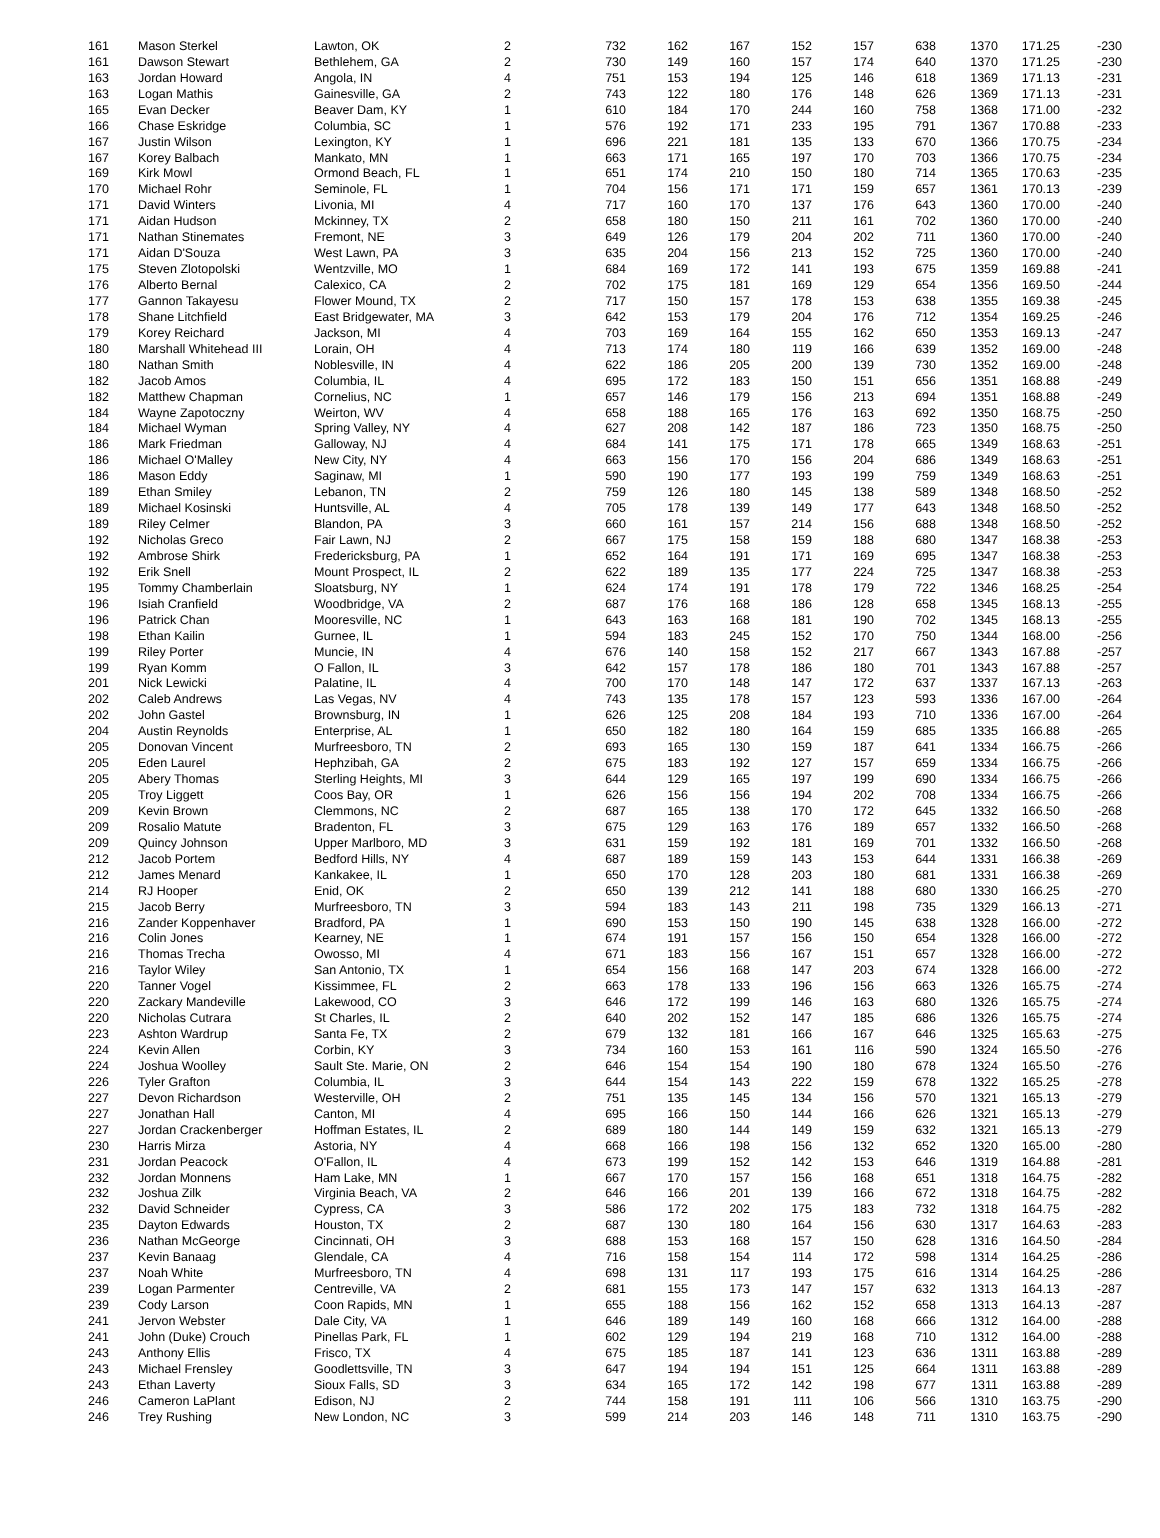| 161 | Mason Sterkel | Lawton, OK | 2 | 732 | 162 | 167 | 152 | 157 | 638 | 1370 | 171.25 | -230 |
| 161 | Dawson Stewart | Bethlehem, GA | 2 | 730 | 149 | 160 | 157 | 174 | 640 | 1370 | 171.25 | -230 |
| 163 | Jordan Howard | Angola, IN | 4 | 751 | 153 | 194 | 125 | 146 | 618 | 1369 | 171.13 | -231 |
| 163 | Logan Mathis | Gainesville, GA | 2 | 743 | 122 | 180 | 176 | 148 | 626 | 1369 | 171.13 | -231 |
| 165 | Evan Decker | Beaver Dam, KY | 1 | 610 | 184 | 170 | 244 | 160 | 758 | 1368 | 171.00 | -232 |
| 166 | Chase Eskridge | Columbia, SC | 1 | 576 | 192 | 171 | 233 | 195 | 791 | 1367 | 170.88 | -233 |
| 167 | Justin Wilson | Lexington, KY | 1 | 696 | 221 | 181 | 135 | 133 | 670 | 1366 | 170.75 | -234 |
| 167 | Korey Balbach | Mankato, MN | 1 | 663 | 171 | 165 | 197 | 170 | 703 | 1366 | 170.75 | -234 |
| 169 | Kirk Mowl | Ormond Beach, FL | 1 | 651 | 174 | 210 | 150 | 180 | 714 | 1365 | 170.63 | -235 |
| 170 | Michael Rohr | Seminole, FL | 1 | 704 | 156 | 171 | 171 | 159 | 657 | 1361 | 170.13 | -239 |
| 171 | David Winters | Livonia, MI | 4 | 717 | 160 | 170 | 137 | 176 | 643 | 1360 | 170.00 | -240 |
| 171 | Aidan Hudson | Mckinney, TX | 2 | 658 | 180 | 150 | 211 | 161 | 702 | 1360 | 170.00 | -240 |
| 171 | Nathan Stinemates | Fremont, NE | 3 | 649 | 126 | 179 | 204 | 202 | 711 | 1360 | 170.00 | -240 |
| 171 | Aidan D'Souza | West Lawn, PA | 3 | 635 | 204 | 156 | 213 | 152 | 725 | 1360 | 170.00 | -240 |
| 175 | Steven Zlotopolski | Wentzville, MO | 1 | 684 | 169 | 172 | 141 | 193 | 675 | 1359 | 169.88 | -241 |
| 176 | Alberto Bernal | Calexico, CA | 2 | 702 | 175 | 181 | 169 | 129 | 654 | 1356 | 169.50 | -244 |
| 177 | Gannon Takayesu | Flower Mound, TX | 2 | 717 | 150 | 157 | 178 | 153 | 638 | 1355 | 169.38 | -245 |
| 178 | Shane Litchfield | East Bridgewater, MA | 3 | 642 | 153 | 179 | 204 | 176 | 712 | 1354 | 169.25 | -246 |
| 179 | Korey Reichard | Jackson, MI | 4 | 703 | 169 | 164 | 155 | 162 | 650 | 1353 | 169.13 | -247 |
| 180 | Marshall Whitehead III | Lorain, OH | 4 | 713 | 174 | 180 | 119 | 166 | 639 | 1352 | 169.00 | -248 |
| 180 | Nathan Smith | Noblesville, IN | 4 | 622 | 186 | 205 | 200 | 139 | 730 | 1352 | 169.00 | -248 |
| 182 | Jacob Amos | Columbia, IL | 4 | 695 | 172 | 183 | 150 | 151 | 656 | 1351 | 168.88 | -249 |
| 182 | Matthew Chapman | Cornelius, NC | 1 | 657 | 146 | 179 | 156 | 213 | 694 | 1351 | 168.88 | -249 |
| 184 | Wayne Zapotoczny | Weirton, WV | 4 | 658 | 188 | 165 | 176 | 163 | 692 | 1350 | 168.75 | -250 |
| 184 | Michael Wyman | Spring Valley, NY | 4 | 627 | 208 | 142 | 187 | 186 | 723 | 1350 | 168.75 | -250 |
| 186 | Mark Friedman | Galloway, NJ | 4 | 684 | 141 | 175 | 171 | 178 | 665 | 1349 | 168.63 | -251 |
| 186 | Michael O'Malley | New City, NY | 4 | 663 | 156 | 170 | 156 | 204 | 686 | 1349 | 168.63 | -251 |
| 186 | Mason Eddy | Saginaw, MI | 1 | 590 | 190 | 177 | 193 | 199 | 759 | 1349 | 168.63 | -251 |
| 189 | Ethan Smiley | Lebanon, TN | 2 | 759 | 126 | 180 | 145 | 138 | 589 | 1348 | 168.50 | -252 |
| 189 | Michael Kosinski | Huntsville, AL | 4 | 705 | 178 | 139 | 149 | 177 | 643 | 1348 | 168.50 | -252 |
| 189 | Riley Celmer | Blandon, PA | 3 | 660 | 161 | 157 | 214 | 156 | 688 | 1348 | 168.50 | -252 |
| 192 | Nicholas Greco | Fair Lawn, NJ | 2 | 667 | 175 | 158 | 159 | 188 | 680 | 1347 | 168.38 | -253 |
| 192 | Ambrose Shirk | Fredericksburg, PA | 1 | 652 | 164 | 191 | 171 | 169 | 695 | 1347 | 168.38 | -253 |
| 192 | Erik Snell | Mount Prospect, IL | 2 | 622 | 189 | 135 | 177 | 224 | 725 | 1347 | 168.38 | -253 |
| 195 | Tommy Chamberlain | Sloatsburg, NY | 1 | 624 | 174 | 191 | 178 | 179 | 722 | 1346 | 168.25 | -254 |
| 196 | Isiah Cranfield | Woodbridge, VA | 2 | 687 | 176 | 168 | 186 | 128 | 658 | 1345 | 168.13 | -255 |
| 196 | Patrick Chan | Mooresville, NC | 1 | 643 | 163 | 168 | 181 | 190 | 702 | 1345 | 168.13 | -255 |
| 198 | Ethan Kailin | Gurnee, IL | 1 | 594 | 183 | 245 | 152 | 170 | 750 | 1344 | 168.00 | -256 |
| 199 | Riley Porter | Muncie, IN | 4 | 676 | 140 | 158 | 152 | 217 | 667 | 1343 | 167.88 | -257 |
| 199 | Ryan Komm | O Fallon, IL | 3 | 642 | 157 | 178 | 186 | 180 | 701 | 1343 | 167.88 | -257 |
| 201 | Nick Lewicki | Palatine, IL | 4 | 700 | 170 | 148 | 147 | 172 | 637 | 1337 | 167.13 | -263 |
| 202 | Caleb Andrews | Las Vegas, NV | 4 | 743 | 135 | 178 | 157 | 123 | 593 | 1336 | 167.00 | -264 |
| 202 | John Gastel | Brownsburg, IN | 1 | 626 | 125 | 208 | 184 | 193 | 710 | 1336 | 167.00 | -264 |
| 204 | Austin Reynolds | Enterprise, AL | 1 | 650 | 182 | 180 | 164 | 159 | 685 | 1335 | 166.88 | -265 |
| 205 | Donovan Vincent | Murfreesboro, TN | 2 | 693 | 165 | 130 | 159 | 187 | 641 | 1334 | 166.75 | -266 |
| 205 | Eden Laurel | Hephzibah, GA | 2 | 675 | 183 | 192 | 127 | 157 | 659 | 1334 | 166.75 | -266 |
| 205 | Abery Thomas | Sterling Heights, MI | 3 | 644 | 129 | 165 | 197 | 199 | 690 | 1334 | 166.75 | -266 |
| 205 | Troy Liggett | Coos Bay, OR | 1 | 626 | 156 | 156 | 194 | 202 | 708 | 1334 | 166.75 | -266 |
| 209 | Kevin Brown | Clemmons, NC | 2 | 687 | 165 | 138 | 170 | 172 | 645 | 1332 | 166.50 | -268 |
| 209 | Rosalio Matute | Bradenton, FL | 3 | 675 | 129 | 163 | 176 | 189 | 657 | 1332 | 166.50 | -268 |
| 209 | Quincy Johnson | Upper Marlboro, MD | 3 | 631 | 159 | 192 | 181 | 169 | 701 | 1332 | 166.50 | -268 |
| 212 | Jacob Portem | Bedford Hills, NY | 4 | 687 | 189 | 159 | 143 | 153 | 644 | 1331 | 166.38 | -269 |
| 212 | James Menard | Kankakee, IL | 1 | 650 | 170 | 128 | 203 | 180 | 681 | 1331 | 166.38 | -269 |
| 214 | RJ Hooper | Enid, OK | 2 | 650 | 139 | 212 | 141 | 188 | 680 | 1330 | 166.25 | -270 |
| 215 | Jacob Berry | Murfreesboro, TN | 3 | 594 | 183 | 143 | 211 | 198 | 735 | 1329 | 166.13 | -271 |
| 216 | Zander Koppenhaver | Bradford, PA | 1 | 690 | 153 | 150 | 190 | 145 | 638 | 1328 | 166.00 | -272 |
| 216 | Colin Jones | Kearney, NE | 1 | 674 | 191 | 157 | 156 | 150 | 654 | 1328 | 166.00 | -272 |
| 216 | Thomas Trecha | Owosso, MI | 4 | 671 | 183 | 156 | 167 | 151 | 657 | 1328 | 166.00 | -272 |
| 216 | Taylor Wiley | San Antonio, TX | 1 | 654 | 156 | 168 | 147 | 203 | 674 | 1328 | 166.00 | -272 |
| 220 | Tanner Vogel | Kissimmee, FL | 2 | 663 | 178 | 133 | 196 | 156 | 663 | 1326 | 165.75 | -274 |
| 220 | Zackary Mandeville | Lakewood, CO | 3 | 646 | 172 | 199 | 146 | 163 | 680 | 1326 | 165.75 | -274 |
| 220 | Nicholas Cutrara | St Charles, IL | 2 | 640 | 202 | 152 | 147 | 185 | 686 | 1326 | 165.75 | -274 |
| 223 | Ashton Wardrup | Santa Fe, TX | 2 | 679 | 132 | 181 | 166 | 167 | 646 | 1325 | 165.63 | -275 |
| 224 | Kevin Allen | Corbin, KY | 3 | 734 | 160 | 153 | 161 | 116 | 590 | 1324 | 165.50 | -276 |
| 224 | Joshua Woolley | Sault Ste. Marie, ON | 2 | 646 | 154 | 154 | 190 | 180 | 678 | 1324 | 165.50 | -276 |
| 226 | Tyler Grafton | Columbia, IL | 3 | 644 | 154 | 143 | 222 | 159 | 678 | 1322 | 165.25 | -278 |
| 227 | Devon Richardson | Westerville, OH | 2 | 751 | 135 | 145 | 134 | 156 | 570 | 1321 | 165.13 | -279 |
| 227 | Jonathan Hall | Canton, MI | 4 | 695 | 166 | 150 | 144 | 166 | 626 | 1321 | 165.13 | -279 |
| 227 | Jordan Crackenberger | Hoffman Estates, IL | 2 | 689 | 180 | 144 | 149 | 159 | 632 | 1321 | 165.13 | -279 |
| 230 | Harris Mirza | Astoria, NY | 4 | 668 | 166 | 198 | 156 | 132 | 652 | 1320 | 165.00 | -280 |
| 231 | Jordan Peacock | O'Fallon, IL | 4 | 673 | 199 | 152 | 142 | 153 | 646 | 1319 | 164.88 | -281 |
| 232 | Jordan Monnens | Ham Lake, MN | 1 | 667 | 170 | 157 | 156 | 168 | 651 | 1318 | 164.75 | -282 |
| 232 | Joshua Zilk | Virginia Beach, VA | 2 | 646 | 166 | 201 | 139 | 166 | 672 | 1318 | 164.75 | -282 |
| 232 | David Schneider | Cypress, CA | 3 | 586 | 172 | 202 | 175 | 183 | 732 | 1318 | 164.75 | -282 |
| 235 | Dayton Edwards | Houston, TX | 2 | 687 | 130 | 180 | 164 | 156 | 630 | 1317 | 164.63 | -283 |
| 236 | Nathan McGeorge | Cincinnati, OH | 3 | 688 | 153 | 168 | 157 | 150 | 628 | 1316 | 164.50 | -284 |
| 237 | Kevin Banaag | Glendale, CA | 4 | 716 | 158 | 154 | 114 | 172 | 598 | 1314 | 164.25 | -286 |
| 237 | Noah White | Murfreesboro, TN | 4 | 698 | 131 | 117 | 193 | 175 | 616 | 1314 | 164.25 | -286 |
| 239 | Logan Parmenter | Centreville, VA | 2 | 681 | 155 | 173 | 147 | 157 | 632 | 1313 | 164.13 | -287 |
| 239 | Cody Larson | Coon Rapids, MN | 1 | 655 | 188 | 156 | 162 | 152 | 658 | 1313 | 164.13 | -287 |
| 241 | Jervon Webster | Dale City, VA | 1 | 646 | 189 | 149 | 160 | 168 | 666 | 1312 | 164.00 | -288 |
| 241 | John (Duke) Crouch | Pinellas Park, FL | 1 | 602 | 129 | 194 | 219 | 168 | 710 | 1312 | 164.00 | -288 |
| 243 | Anthony Ellis | Frisco, TX | 4 | 675 | 185 | 187 | 141 | 123 | 636 | 1311 | 163.88 | -289 |
| 243 | Michael Frensley | Goodlettsville, TN | 3 | 647 | 194 | 194 | 151 | 125 | 664 | 1311 | 163.88 | -289 |
| 243 | Ethan Laverty | Sioux Falls, SD | 3 | 634 | 165 | 172 | 142 | 198 | 677 | 1311 | 163.88 | -289 |
| 246 | Cameron LaPlant | Edison, NJ | 2 | 744 | 158 | 191 | 111 | 106 | 566 | 1310 | 163.75 | -290 |
| 246 | Trey Rushing | New London, NC | 3 | 599 | 214 | 203 | 146 | 148 | 711 | 1310 | 163.75 | -290 |